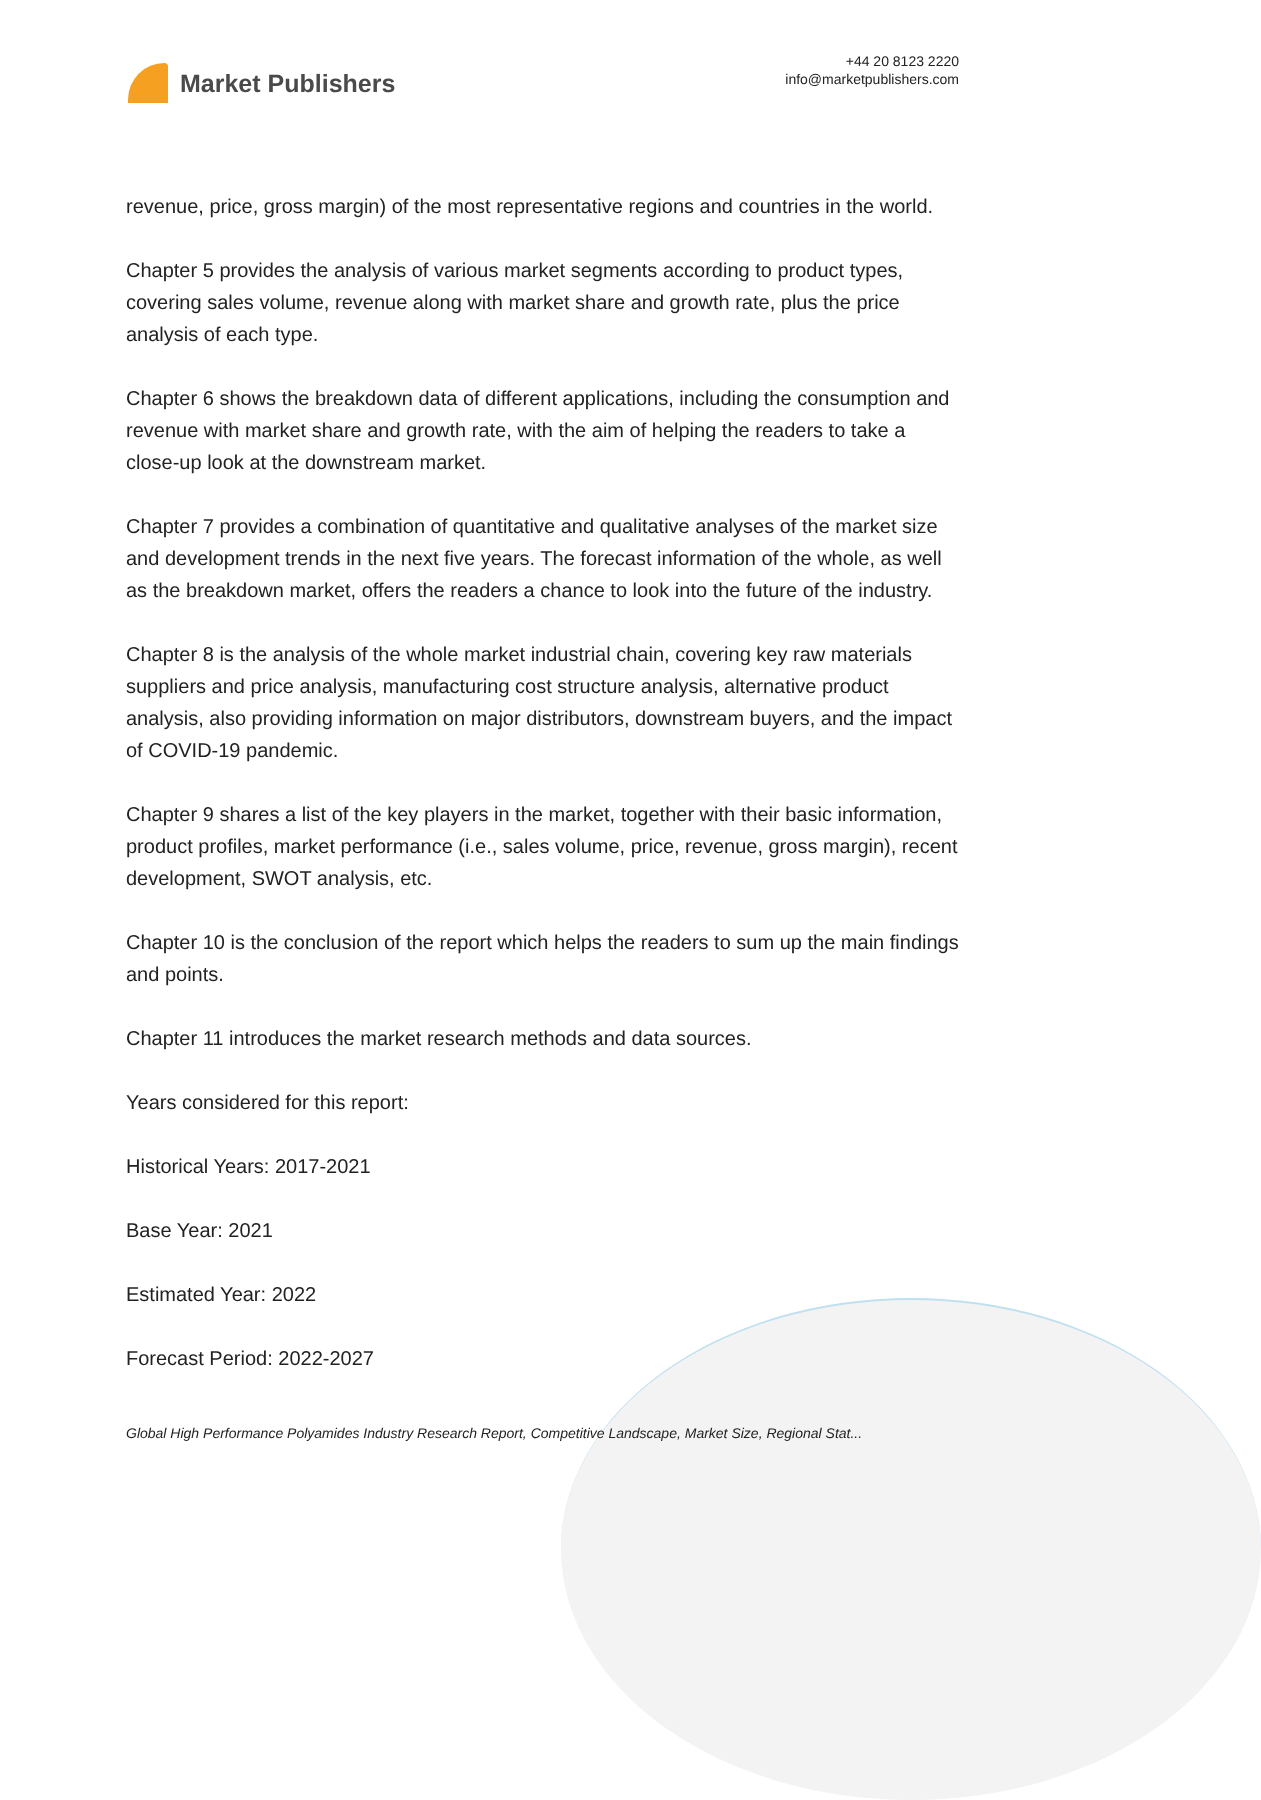Market Publishers
+44 20 8123 2220
info@marketpublishers.com
revenue, price, gross margin) of the most representative regions and countries in the world.
Chapter 5 provides the analysis of various market segments according to product types, covering sales volume, revenue along with market share and growth rate, plus the price analysis of each type.
Chapter 6 shows the breakdown data of different applications, including the consumption and revenue with market share and growth rate, with the aim of helping the readers to take a close-up look at the downstream market.
Chapter 7 provides a combination of quantitative and qualitative analyses of the market size and development trends in the next five years. The forecast information of the whole, as well as the breakdown market, offers the readers a chance to look into the future of the industry.
Chapter 8 is the analysis of the whole market industrial chain, covering key raw materials suppliers and price analysis, manufacturing cost structure analysis, alternative product analysis, also providing information on major distributors, downstream buyers, and the impact of COVID-19 pandemic.
Chapter 9 shares a list of the key players in the market, together with their basic information, product profiles, market performance (i.e., sales volume, price, revenue, gross margin), recent development, SWOT analysis, etc.
Chapter 10 is the conclusion of the report which helps the readers to sum up the main findings and points.
Chapter 11 introduces the market research methods and data sources.
Years considered for this report:
Historical Years: 2017-2021
Base Year: 2021
Estimated Year: 2022
Forecast Period: 2022-2027
Global High Performance Polyamides Industry Research Report, Competitive Landscape, Market Size, Regional Stat...